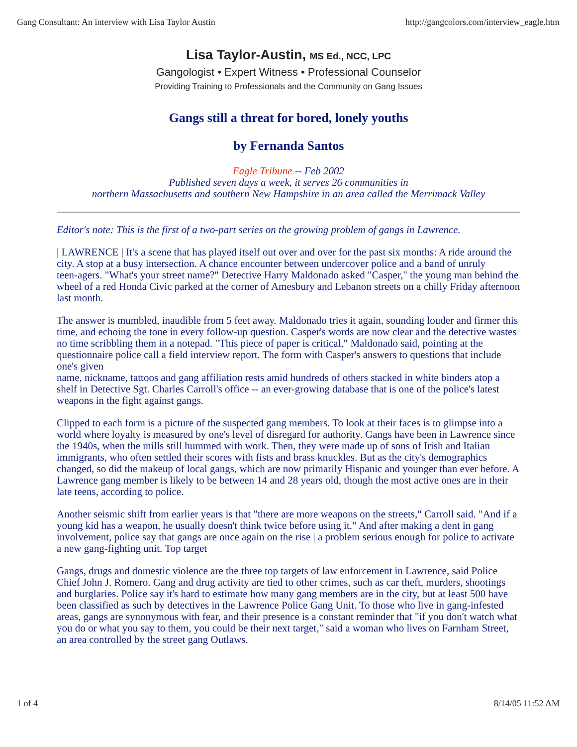Gang Consultant: An interview with Lisa Taylor Austin http://gangcolors.com/interview_eagle.htm
Lisa Taylor-Austin, MS Ed., NCC, LPC
Gangologist • Expert Witness • Professional Counselor
Providing Training to Professionals and the Community on Gang Issues
Gangs still a threat for bored, lonely youths
by Fernanda Santos
Eagle Tribune -- Feb 2002
Published seven days a week, it serves 26 communities in
northern Massachusetts and southern New Hampshire in an area called the Merrimack Valley
Editor's note: This is the first of a two-part series on the growing problem of gangs in Lawrence.
| LAWRENCE | It's a scene that has played itself out over and over for the past six months: A ride around the city. A stop at a busy intersection. A chance encounter between undercover police and a band of unruly
teen-agers. "What's your street name?" Detective Harry Maldonado asked "Casper," the young man behind the wheel of a red Honda Civic parked at the corner of Amesbury and Lebanon streets on a chilly Friday afternoon last month.
The answer is mumbled, inaudible from 5 feet away. Maldonado tries it again, sounding louder and firmer this time, and echoing the tone in every follow-up question. Casper's words are now clear and the detective wastes no time scribbling them in a notepad. "This piece of paper is critical," Maldonado said, pointing at the questionnaire police call a field interview report. The form with Casper's answers to questions that include one's given
name, nickname, tattoos and gang affiliation rests amid hundreds of others stacked in white binders atop a shelf in Detective Sgt. Charles Carroll's office -- an ever-growing database that is one of the police's latest weapons in the fight against gangs.
Clipped to each form is a picture of the suspected gang members. To look at their faces is to glimpse into a world where loyalty is measured by one's level of disregard for authority. Gangs have been in Lawrence since the 1940s, when the mills still hummed with work. Then, they were made up of sons of Irish and Italian immigrants, who often settled their scores with fists and brass knuckles. But as the city's demographics changed, so did the makeup of local gangs, which are now primarily Hispanic and younger than ever before. A Lawrence gang member is likely to be between 14 and 28 years old, though the most active ones are in their late teens, according to police.
Another seismic shift from earlier years is that "there are more weapons on the streets," Carroll said. "And if a young kid has a weapon, he usually doesn't think twice before using it." And after making a dent in gang involvement, police say that gangs are once again on the rise | a problem serious enough for police to activate a new gang-fighting unit. Top target
Gangs, drugs and domestic violence are the three top targets of law enforcement in Lawrence, said Police Chief John J. Romero. Gang and drug activity are tied to other crimes, such as car theft, murders, shootings and burglaries. Police say it's hard to estimate how many gang members are in the city, but at least 500 have been classified as such by detectives in the Lawrence Police Gang Unit. To those who live in gang-infested areas, gangs are synonymous with fear, and their presence is a constant reminder that "if you don't watch what you do or what you say to them, you could be their next target," said a woman who lives on Farnham Street, an area controlled by the street gang Outlaws.
1 of 4 8/14/05 11:52 AM